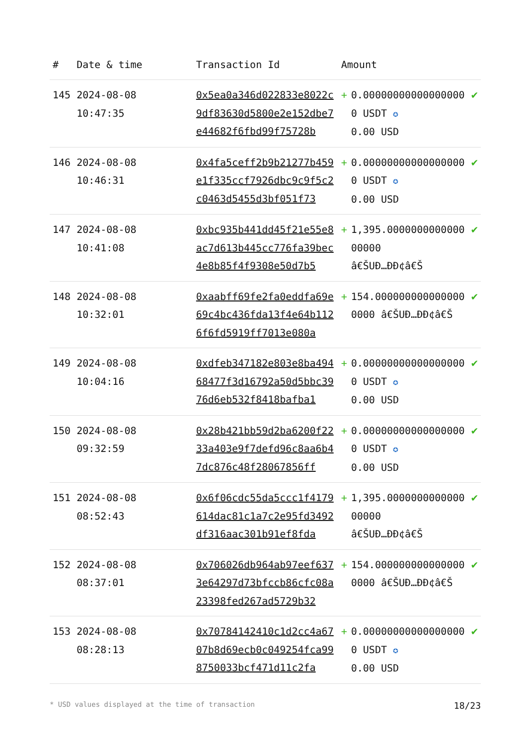| # | Date & time | Transaction Id | Amount | | |
| --- | --- | --- | --- | --- | --- |
| 145 | 2024-08-08 10:47:35 | 0x5ea0a346d022833e8022c9df83630d5800e2e152dbe7e44682f6fbd99f75728b | + | 0.000000000000000000 USDT ✪ 0.00 USD | ✔ |
| 146 | 2024-08-08 10:46:31 | 0x4fa5ceff2b9b21277b459e1f335ccf7926dbc9c9f5c2c0463d5455d3bf051f73 | + | 0.000000000000000000 USDT ✪ 0.00 USD | ✔ |
| 147 | 2024-08-08 10:41:08 | 0xbc935b441dd45f21e55e8ac7d613b445cc776fa39bec4e8b85f4f9308e50d7b5 | + | 1,395.000000000000000000 â€ŠUÐ…ÐÐ¢â€Š | ✔ |
| 148 | 2024-08-08 10:32:01 | 0xaabff69fe2fa0eddfa69e69c4bc436fda13f4e64b1126f6fd5919ff7013e080a | + | 154.0000000000000000000 â€ŠUÐ…ÐÐ¢â€Š | ✔ |
| 149 | 2024-08-08 10:04:16 | 0xdfeb347182e803e8ba49468477f3d16792a50d5bbc3976d6eb532f8418bafba1 | + | 0.000000000000000000 USDT ✪ 0.00 USD | ✔ |
| 150 | 2024-08-08 09:32:59 | 0x28b421bb59d2ba6200f2233a403e9f7defd96c8aa6b47dc876c48f28067856ff | + | 0.000000000000000000 USDT ✪ 0.00 USD | ✔ |
| 151 | 2024-08-08 08:52:43 | 0x6f06cdc55da5ccc1f4179614dac81c1a7c2e95fd3492df316aac301b91ef8fda | + | 1,395.000000000000000000 â€ŠUÐ…ÐÐ¢â€Š | ✔ |
| 152 | 2024-08-08 08:37:01 | 0x706026db964ab97eef6373e64297d73bfccb86cfc08a23398fed267ad5729b32 | + | 154.0000000000000000000 â€ŠUÐ…ÐÐ¢â€Š | ✔ |
| 153 | 2024-08-08 08:28:13 | 0x70784142410c1d2cc4a6707b8d69ecb0c049254fca998750033bcf471d11c2fa | + | 0.000000000000000000 USDT ✪ 0.00 USD | ✔ |
* USD values displayed at the time of transaction 18/23